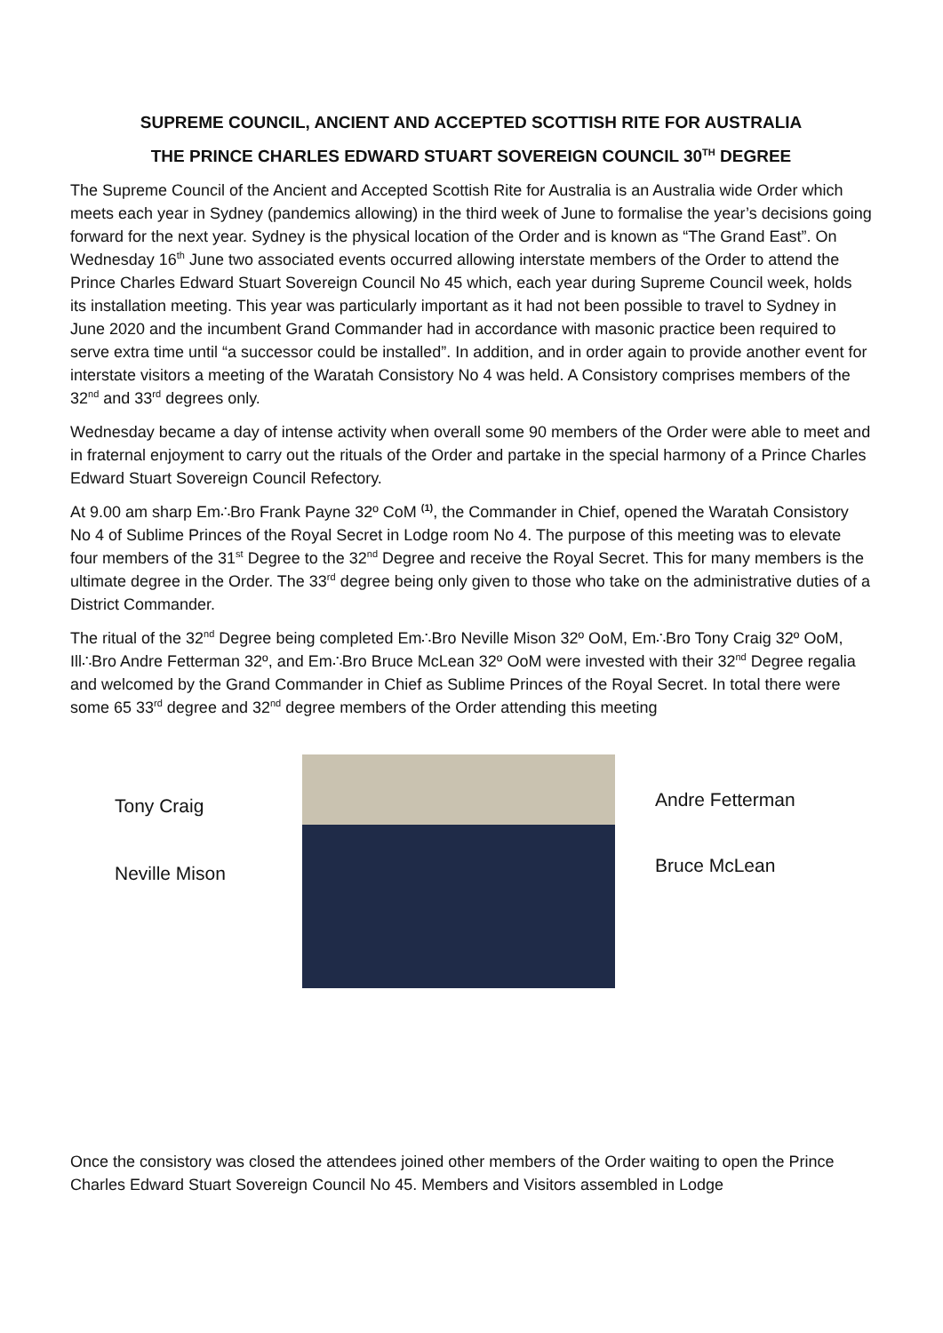SUPREME COUNCIL, ANCIENT AND ACCEPTED SCOTTISH RITE FOR AUSTRALIA
THE PRINCE CHARLES EDWARD STUART SOVEREIGN COUNCIL 30<sup>TH</sup> DEGREE
The Supreme Council of the Ancient and Accepted Scottish Rite for Australia is an Australia wide Order which meets each year in Sydney (pandemics allowing) in the third week of June to formalise the year’s decisions going forward for the next year. Sydney is the physical location of the Order and is known as “The Grand East”. On Wednesday 16<sup>th</sup> June two associated events occurred allowing interstate members of the Order to attend the Prince Charles Edward Stuart Sovereign Council No 45 which, each year during Supreme Council week, holds its installation meeting. This year was particularly important as it had not been possible to travel to Sydney in June 2020 and the incumbent Grand Commander had in accordance with masonic practice been required to serve extra time until “a successor could be installed”. In addition, and in order again to provide another event for interstate visitors a meeting of the Waratah Consistory No 4 was held. A Consistory comprises members of the 32<sup>nd</sup> and 33<sup>rd</sup> degrees only.
Wednesday became a day of intense activity when overall some 90 members of the Order were able to meet and in fraternal enjoyment to carry out the rituals of the Order and partake in the special harmony of a Prince Charles Edward Stuart Sovereign Council Refectory.
At 9.00 am sharp Em∴Bro Frank Payne 32º CoM <sup>(1)</sup>, the Commander in Chief, opened the Waratah Consistory No 4 of Sublime Princes of the Royal Secret in Lodge room No 4. The purpose of this meeting was to elevate four members of the 31<sup>st</sup> Degree to the 32<sup>nd</sup> Degree and receive the Royal Secret. This for many members is the ultimate degree in the Order. The 33<sup>rd</sup> degree being only given to those who take on the administrative duties of a District Commander.
The ritual of the 32<sup>nd</sup> Degree being completed Em∴Bro Neville Mison 32º OoM, Em∴Bro Tony Craig 32º OoM, Ill∴Bro Andre Fetterman 32º, and Em∴Bro Bruce McLean 32º OoM were invested with their 32<sup>nd</sup> Degree regalia and welcomed by the Grand Commander in Chief as Sublime Princes of the Royal Secret. In total there were some 65 33<sup>rd</sup> degree and 32<sup>nd</sup> degree members of the Order attending this meeting
Tony Craig
Neville Mison
Andre Fetterman
Bruce McLean
Once the consistory was closed the attendees joined other members of the Order waiting to open the Prince Charles Edward Stuart Sovereign Council No 45. Members and Visitors assembled in Lodge